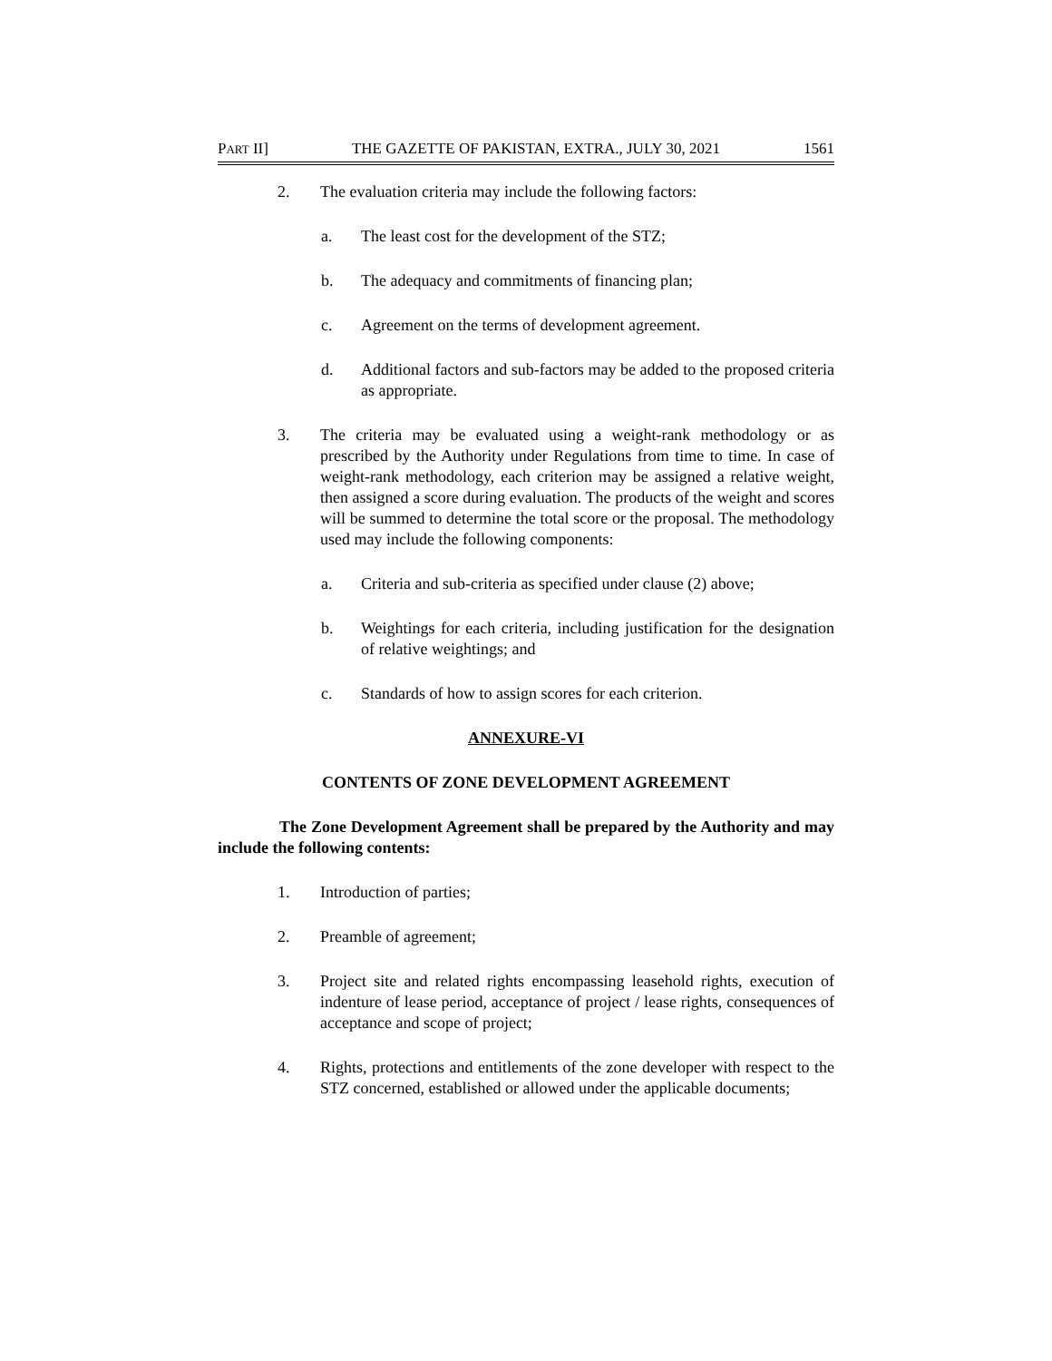PART II] THE GAZETTE OF PAKISTAN, EXTRA., JULY 30, 2021 1561
2. The evaluation criteria may include the following factors:
a. The least cost for the development of the STZ;
b. The adequacy and commitments of financing plan;
c. Agreement on the terms of development agreement.
d. Additional factors and sub-factors may be added to the proposed criteria as appropriate.
3. The criteria may be evaluated using a weight-rank methodology or as prescribed by the Authority under Regulations from time to time. In case of weight-rank methodology, each criterion may be assigned a relative weight, then assigned a score during evaluation. The products of the weight and scores will be summed to determine the total score or the proposal. The methodology used may include the following components:
a. Criteria and sub-criteria as specified under clause (2) above;
b. Weightings for each criteria, including justification for the designation of relative weightings; and
c. Standards of how to assign scores for each criterion.
ANNEXURE-VI
CONTENTS OF ZONE DEVELOPMENT AGREEMENT
The Zone Development Agreement shall be prepared by the Authority and may include the following contents:
1. Introduction of parties;
2. Preamble of agreement;
3. Project site and related rights encompassing leasehold rights, execution of indenture of lease period, acceptance of project / lease rights, consequences of acceptance and scope of project;
4. Rights, protections and entitlements of the zone developer with respect to the STZ concerned, established or allowed under the applicable documents;